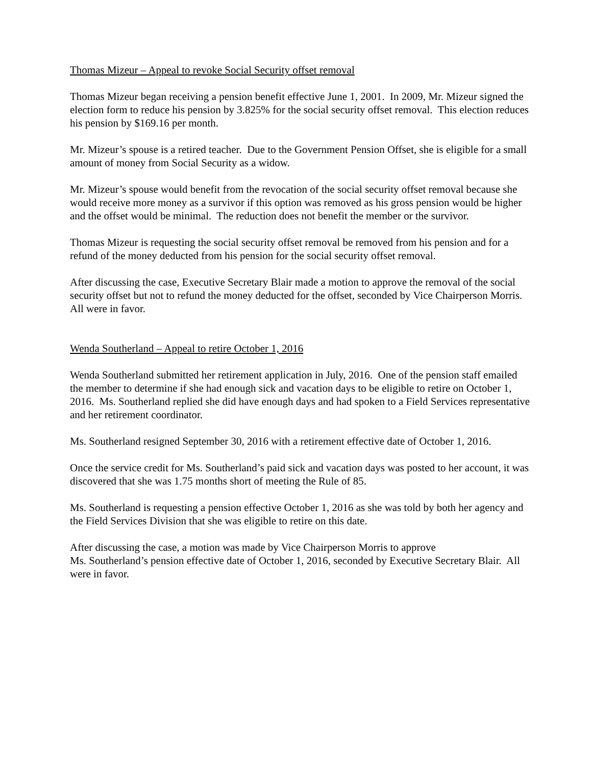Thomas Mizeur – Appeal to revoke Social Security offset removal
Thomas Mizeur began receiving a pension benefit effective June 1, 2001. In 2009, Mr. Mizeur signed the election form to reduce his pension by 3.825% for the social security offset removal. This election reduces his pension by $169.16 per month.
Mr. Mizeur’s spouse is a retired teacher. Due to the Government Pension Offset, she is eligible for a small amount of money from Social Security as a widow.
Mr. Mizeur’s spouse would benefit from the revocation of the social security offset removal because she would receive more money as a survivor if this option was removed as his gross pension would be higher and the offset would be minimal. The reduction does not benefit the member or the survivor.
Thomas Mizeur is requesting the social security offset removal be removed from his pension and for a refund of the money deducted from his pension for the social security offset removal.
After discussing the case, Executive Secretary Blair made a motion to approve the removal of the social security offset but not to refund the money deducted for the offset, seconded by Vice Chairperson Morris. All were in favor.
Wenda Southerland – Appeal to retire October 1, 2016
Wenda Southerland submitted her retirement application in July, 2016. One of the pension staff emailed the member to determine if she had enough sick and vacation days to be eligible to retire on October 1, 2016. Ms. Southerland replied she did have enough days and had spoken to a Field Services representative and her retirement coordinator.
Ms. Southerland resigned September 30, 2016 with a retirement effective date of October 1, 2016.
Once the service credit for Ms. Southerland’s paid sick and vacation days was posted to her account, it was discovered that she was 1.75 months short of meeting the Rule of 85.
Ms. Southerland is requesting a pension effective October 1, 2016 as she was told by both her agency and the Field Services Division that she was eligible to retire on this date.
After discussing the case, a motion was made by Vice Chairperson Morris to approve
Ms. Southerland’s pension effective date of October 1, 2016, seconded by Executive Secretary Blair. All were in favor.